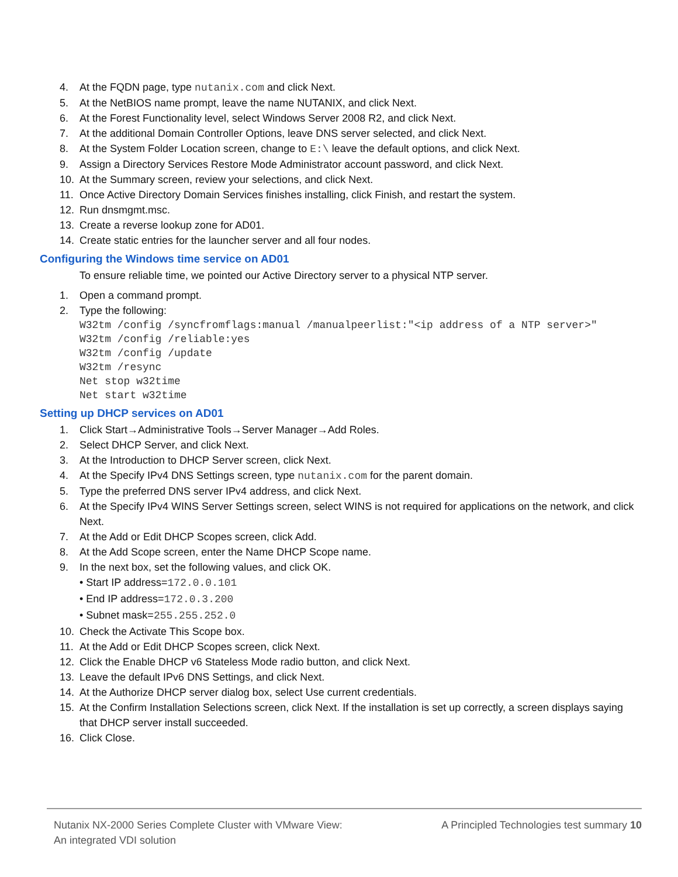4. At the FQDN page, type nutanix.com and click Next.
5. At the NetBIOS name prompt, leave the name NUTANIX, and click Next.
6. At the Forest Functionality level, select Windows Server 2008 R2, and click Next.
7. At the additional Domain Controller Options, leave DNS server selected, and click Next.
8. At the System Folder Location screen, change to E:\ leave the default options, and click Next.
9. Assign a Directory Services Restore Mode Administrator account password, and click Next.
10. At the Summary screen, review your selections, and click Next.
11. Once Active Directory Domain Services finishes installing, click Finish, and restart the system.
12. Run dnsmgmt.msc.
13. Create a reverse lookup zone for AD01.
14. Create static entries for the launcher server and all four nodes.
Configuring the Windows time service on AD01
To ensure reliable time, we pointed our Active Directory server to a physical NTP server.
1. Open a command prompt.
2. Type the following:
W32tm /config /syncfromflags:manual /manualpeerlist:"<ip address of a NTP server>"
W32tm /config /reliable:yes
W32tm /config /update
W32tm /resync
Net stop w32time
Net start w32time
Setting up DHCP services on AD01
1. Click Start→Administrative Tools→Server Manager→Add Roles.
2. Select DHCP Server, and click Next.
3. At the Introduction to DHCP Server screen, click Next.
4. At the Specify IPv4 DNS Settings screen, type nutanix.com for the parent domain.
5. Type the preferred DNS server IPv4 address, and click Next.
6. At the Specify IPv4 WINS Server Settings screen, select WINS is not required for applications on the network, and click Next.
7. At the Add or Edit DHCP Scopes screen, click Add.
8. At the Add Scope screen, enter the Name DHCP Scope name.
9. In the next box, set the following values, and click OK.
• Start IP address=172.0.0.101
• End IP address=172.0.3.200
• Subnet mask=255.255.252.0
10. Check the Activate This Scope box.
11. At the Add or Edit DHCP Scopes screen, click Next.
12. Click the Enable DHCP v6 Stateless Mode radio button, and click Next.
13. Leave the default IPv6 DNS Settings, and click Next.
14. At the Authorize DHCP server dialog box, select Use current credentials.
15. At the Confirm Installation Selections screen, click Next. If the installation is set up correctly, a screen displays saying that DHCP server install succeeded.
16. Click Close.
Nutanix NX-2000 Series Complete Cluster with VMware View:
An integrated VDI solution
A Principled Technologies test summary 10